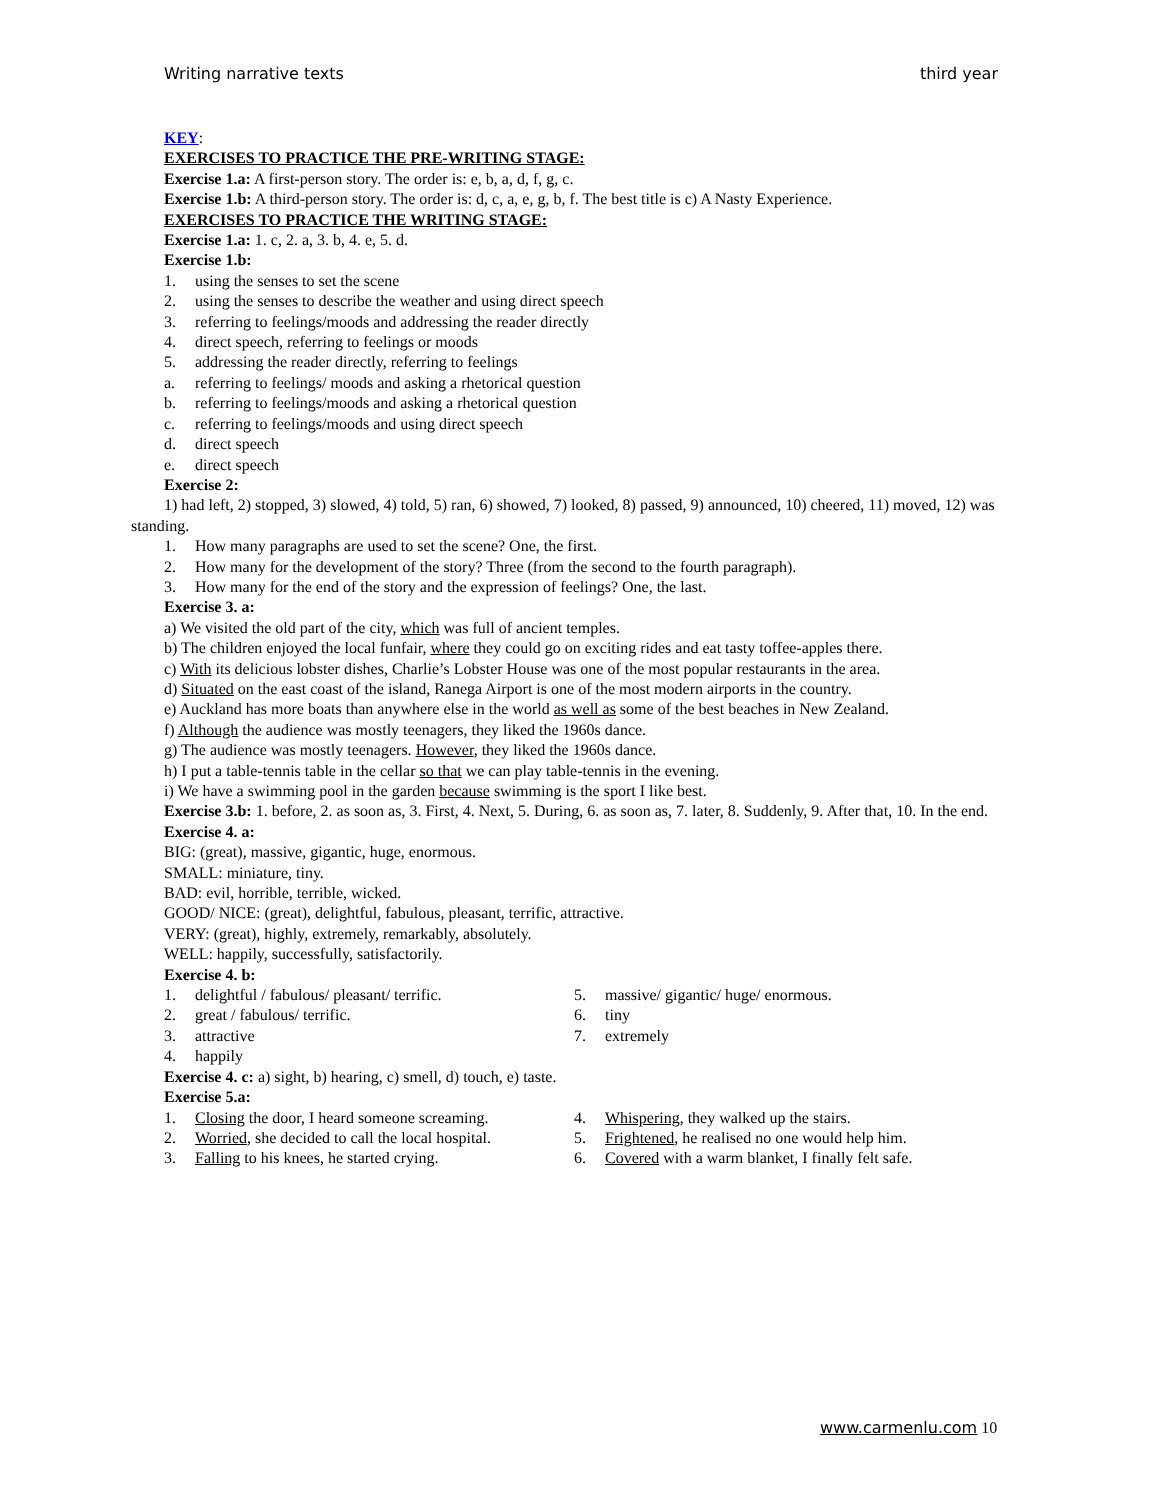Writing narrative texts third year
KEY:
EXERCISES TO PRACTICE THE PRE-WRITING STAGE:
Exercise 1.a: A first-person story. The order is: e, b, a, d, f, g, c.
Exercise 1.b: A third-person story. The order is: d, c, a, e, g, b, f. The best title is c) A Nasty Experience.
EXERCISES TO PRACTICE THE WRITING STAGE:
Exercise 1.a: 1. c, 2. a, 3. b, 4. e, 5. d.
Exercise 1.b:
1. using the senses to set the scene
2. using the senses to describe the weather and using direct speech
3. referring to feelings/moods and addressing the reader directly
4. direct speech, referring to feelings or moods
5. addressing the reader directly, referring to feelings
a. referring to feelings/ moods and asking a rhetorical question
b. referring to feelings/moods and asking a rhetorical question
c. referring to feelings/moods and using direct speech
d. direct speech
e. direct speech
Exercise 2:
1) had left, 2) stopped, 3) slowed, 4) told, 5) ran, 6) showed, 7) looked, 8) passed, 9) announced, 10) cheered, 11) moved, 12) was standing.
1. How many paragraphs are used to set the scene? One, the first.
2. How many for the development of the story? Three (from the second to the fourth paragraph).
3. How many for the end of the story and the expression of feelings? One, the last.
Exercise 3. a:
a) We visited the old part of the city, which was full of ancient temples.
b) The children enjoyed the local funfair, where they could go on exciting rides and eat tasty toffee-apples there.
c) With its delicious lobster dishes, Charlie’s Lobster House was one of the most popular restaurants in the area.
d) Situated on the east coast of the island, Ranega Airport is one of the most modern airports in the country.
e) Auckland has more boats than anywhere else in the world as well as some of the best beaches in New Zealand.
f) Although the audience was mostly teenagers, they liked the 1960s dance.
g) The audience was mostly teenagers. However, they liked the 1960s dance.
h) I put a table-tennis table in the cellar so that we can play table-tennis in the evening.
i) We have a swimming pool in the garden because swimming is the sport I like best.
Exercise 3.b: 1. before, 2. as soon as, 3. First, 4. Next, 5. During, 6. as soon as, 7. later, 8. Suddenly, 9. After that, 10. In the end.
Exercise 4. a:
BIG: (great), massive, gigantic, huge, enormous.
SMALL: miniature, tiny.
BAD: evil, horrible, terrible, wicked.
GOOD/ NICE: (great), delightful, fabulous, pleasant, terrific, attractive.
VERY: (great), highly, extremely, remarkably, absolutely.
WELL: happily, successfully, satisfactorily.
Exercise 4. b:
1. delightful / fabulous/ pleasant/ terrific.
2. great / fabulous/ terrific.
3. attractive
4. happily
5. massive/ gigantic/ huge/ enormous.
6. tiny
7. extremely
Exercise 4. c: a) sight, b) hearing, c) smell, d) touch, e) taste.
Exercise 5.a:
1. Closing the door, I heard someone screaming.
2. Worried, she decided to call the local hospital.
3. Falling to his knees, he started crying.
4. Whispering, they walked up the stairs.
5. Frightened, he realised no one would help him.
6. Covered with a warm blanket, I finally felt safe.
www.carmenlu.com 10